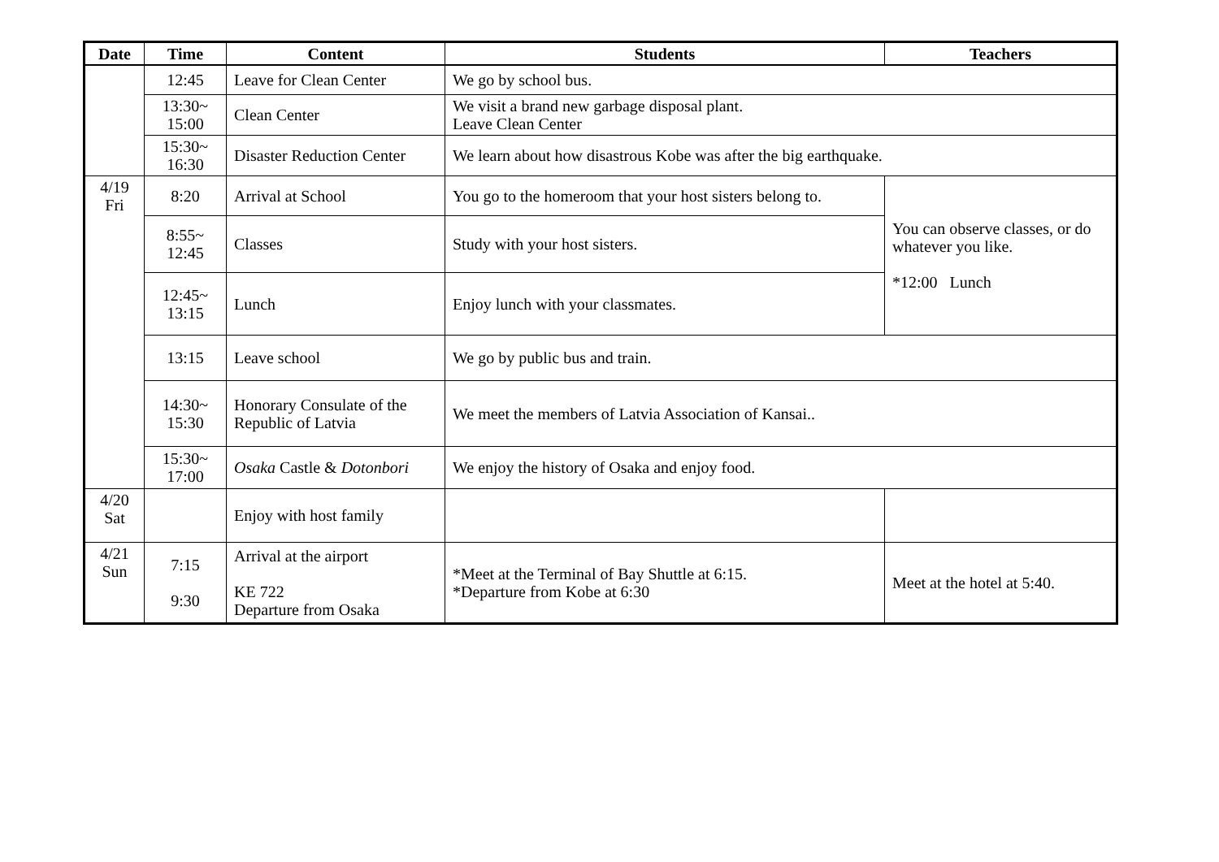| Date | Time | Content | Students | Teachers |
| --- | --- | --- | --- | --- |
| | 12:45 | Leave for Clean Center | We go by school bus. | |
| | 13:30~ 15:00 | Clean Center | We visit a brand new garbage disposal plant. Leave Clean Center | |
| | 15:30~ 16:30 | Disaster Reduction Center | We learn about how disastrous Kobe was after the big earthquake. | |
| 4/19 Fri | 8:20 | Arrival at School | You go to the homeroom that your host sisters belong to. | You can observe classes, or do whatever you like. *12:00 Lunch |
| | 8:55~ 12:45 | Classes | Study with your host sisters. | |
| | 12:45~ 13:15 | Lunch | Enjoy lunch with your classmates. | |
| | 13:15 | Leave school | We go by public bus and train. | |
| | 14:30~ 15:30 | Honorary Consulate of the Republic of Latvia | We meet the members of Latvia Association of Kansai.. | |
| | 15:30~ 17:00 | Osaka Castle & Dotonbori | We enjoy the history of Osaka and enjoy food. | |
| 4/20 Sat | | Enjoy with host family | | |
| 4/21 Sun | 7:15 9:30 | Arrival at the airport KE 722 Departure from Osaka | *Meet at the Terminal of Bay Shuttle at 6:15. *Departure from Kobe at 6:30 | Meet at the hotel at 5:40. |